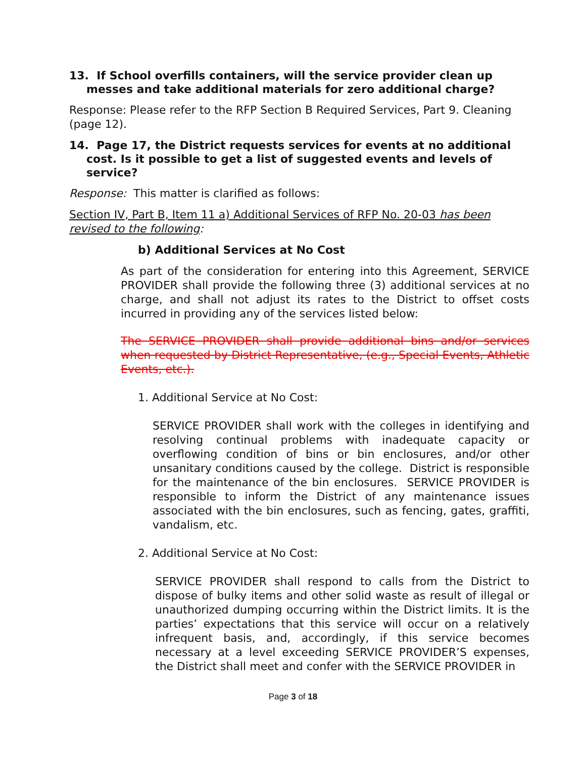13. If School overfills containers, will the service provider clean up messes and take additional materials for zero additional charge?
Response: Please refer to the RFP Section B Required Services, Part 9. Cleaning (page 12).
14. Page 17, the District requests services for events at no additional cost. Is it possible to get a list of suggested events and levels of service?
Response: This matter is clarified as follows:
Section IV, Part B, Item 11 a) Additional Services of RFP No. 20-03 has been revised to the following:
b) Additional Services at No Cost
As part of the consideration for entering into this Agreement, SERVICE PROVIDER shall provide the following three (3) additional services at no charge, and shall not adjust its rates to the District to offset costs incurred in providing any of the services listed below:
The SERVICE PROVIDER shall provide additional bins and/or services when requested by District Representative, (e.g., Special Events, Athletic Events, etc.).
1. Additional Service at No Cost:
SERVICE PROVIDER shall work with the colleges in identifying and resolving continual problems with inadequate capacity or overflowing condition of bins or bin enclosures, and/or other unsanitary conditions caused by the college. District is responsible for the maintenance of the bin enclosures. SERVICE PROVIDER is responsible to inform the District of any maintenance issues associated with the bin enclosures, such as fencing, gates, graffiti, vandalism, etc.
2. Additional Service at No Cost:
SERVICE PROVIDER shall respond to calls from the District to dispose of bulky items and other solid waste as result of illegal or unauthorized dumping occurring within the District limits. It is the parties’ expectations that this service will occur on a relatively infrequent basis, and, accordingly, if this service becomes necessary at a level exceeding SERVICE PROVIDER’S expenses, the District shall meet and confer with the SERVICE PROVIDER in
Page 3 of 18